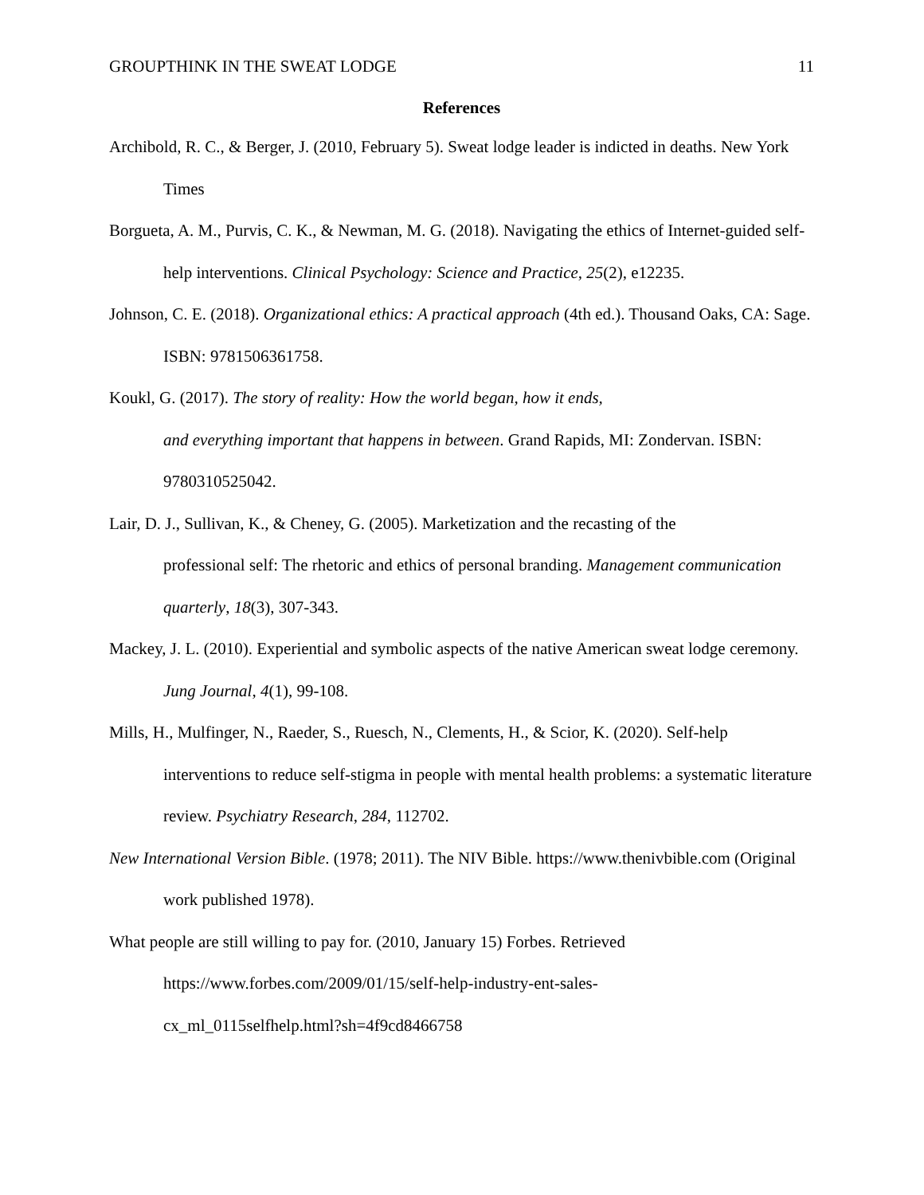GROUPTHINK IN THE SWEAT LODGE 11
References
Archibold, R. C., & Berger, J. (2010, February 5). Sweat lodge leader is indicted in deaths. New York Times
Borgueta, A. M., Purvis, C. K., & Newman, M. G. (2018). Navigating the ethics of Internet-guided self-help interventions. Clinical Psychology: Science and Practice, 25(2), e12235.
Johnson, C. E. (2018). Organizational ethics: A practical approach (4th ed.). Thousand Oaks, CA: Sage. ISBN: 9781506361758.
Koukl, G. (2017). The story of reality: How the world began, how it ends,
and everything important that happens in between. Grand Rapids, MI: Zondervan. ISBN: 9780310525042.
Lair, D. J., Sullivan, K., & Cheney, G. (2005). Marketization and the recasting of the
professional self: The rhetoric and ethics of personal branding. Management communication quarterly, 18(3), 307-343.
Mackey, J. L. (2010). Experiential and symbolic aspects of the native American sweat lodge ceremony. Jung Journal, 4(1), 99-108.
Mills, H., Mulfinger, N., Raeder, S., Ruesch, N., Clements, H., & Scior, K. (2020). Self-help interventions to reduce self-stigma in people with mental health problems: a systematic literature review. Psychiatry Research, 284, 112702.
New International Version Bible. (1978; 2011). The NIV Bible. https://www.thenivbible.com (Original work published 1978).
What people are still willing to pay for. (2010, January 15) Forbes. Retrieved
https://www.forbes.com/2009/01/15/self-help-industry-ent-sales-
cx_ml_0115selfhelp.html?sh=4f9cd8466758